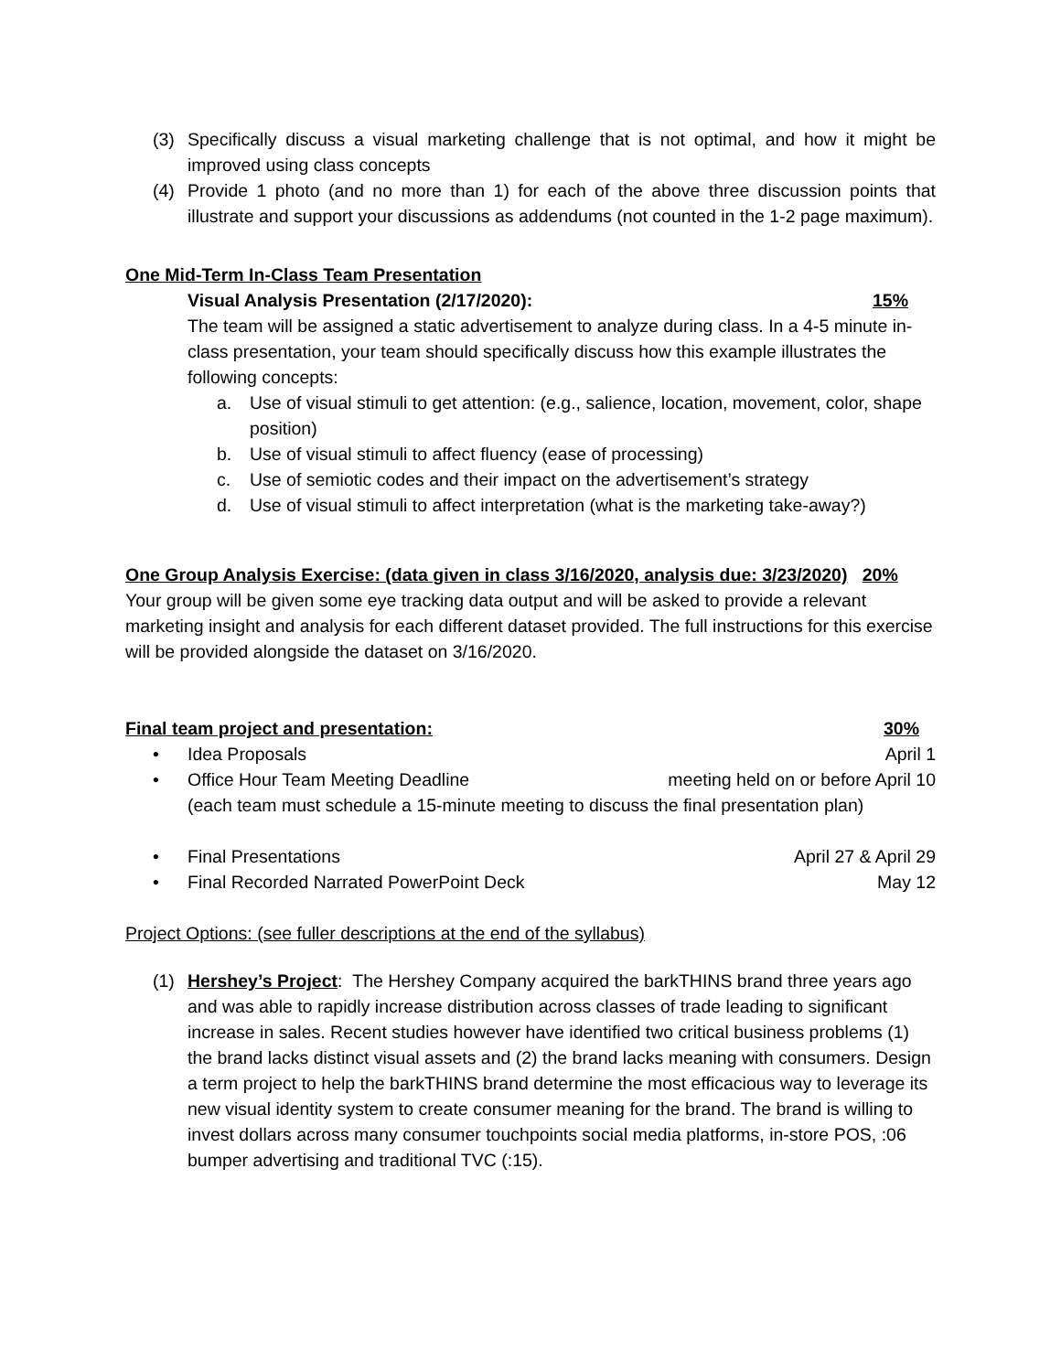(3) Specifically discuss a visual marketing challenge that is not optimal, and how it might be improved using class concepts
(4) Provide 1 photo (and no more than 1) for each of the above three discussion points that illustrate and support your discussions as addendums (not counted in the 1-2 page maximum).
One Mid-Term In-Class Team Presentation
Visual Analysis Presentation (2/17/2020): 15%
The team will be assigned a static advertisement to analyze during class. In a 4-5 minute in-class presentation, your team should specifically discuss how this example illustrates the following concepts:
a. Use of visual stimuli to get attention: (e.g., salience, location, movement, color, shape position)
b. Use of visual stimuli to affect fluency (ease of processing)
c. Use of semiotic codes and their impact on the advertisement’s strategy
d. Use of visual stimuli to affect interpretation (what is the marketing take-away?)
One Group Analysis Exercise: (data given in class 3/16/2020, analysis due: 3/23/2020) 20%
Your group will be given some eye tracking data output and will be asked to provide a relevant marketing insight and analysis for each different dataset provided. The full instructions for this exercise will be provided alongside the dataset on 3/16/2020.
Final team project and presentation: 30%
• Idea Proposals April 1
• Office Hour Team Meeting Deadline meeting held on or before April 10
(each team must schedule a 15-minute meeting to discuss the final presentation plan)
• Final Presentations April 27 & April 29
• Final Recorded Narrated PowerPoint Deck May 12
Project Options: (see fuller descriptions at the end of the syllabus)
(1) Hershey’s Project: The Hershey Company acquired the barkTHINS brand three years ago and was able to rapidly increase distribution across classes of trade leading to significant increase in sales. Recent studies however have identified two critical business problems (1) the brand lacks distinct visual assets and (2) the brand lacks meaning with consumers. Design a term project to help the barkTHINS brand determine the most efficacious way to leverage its new visual identity system to create consumer meaning for the brand. The brand is willing to invest dollars across many consumer touchpoints social media platforms, in-store POS, :06 bumper advertising and traditional TVC (:15).